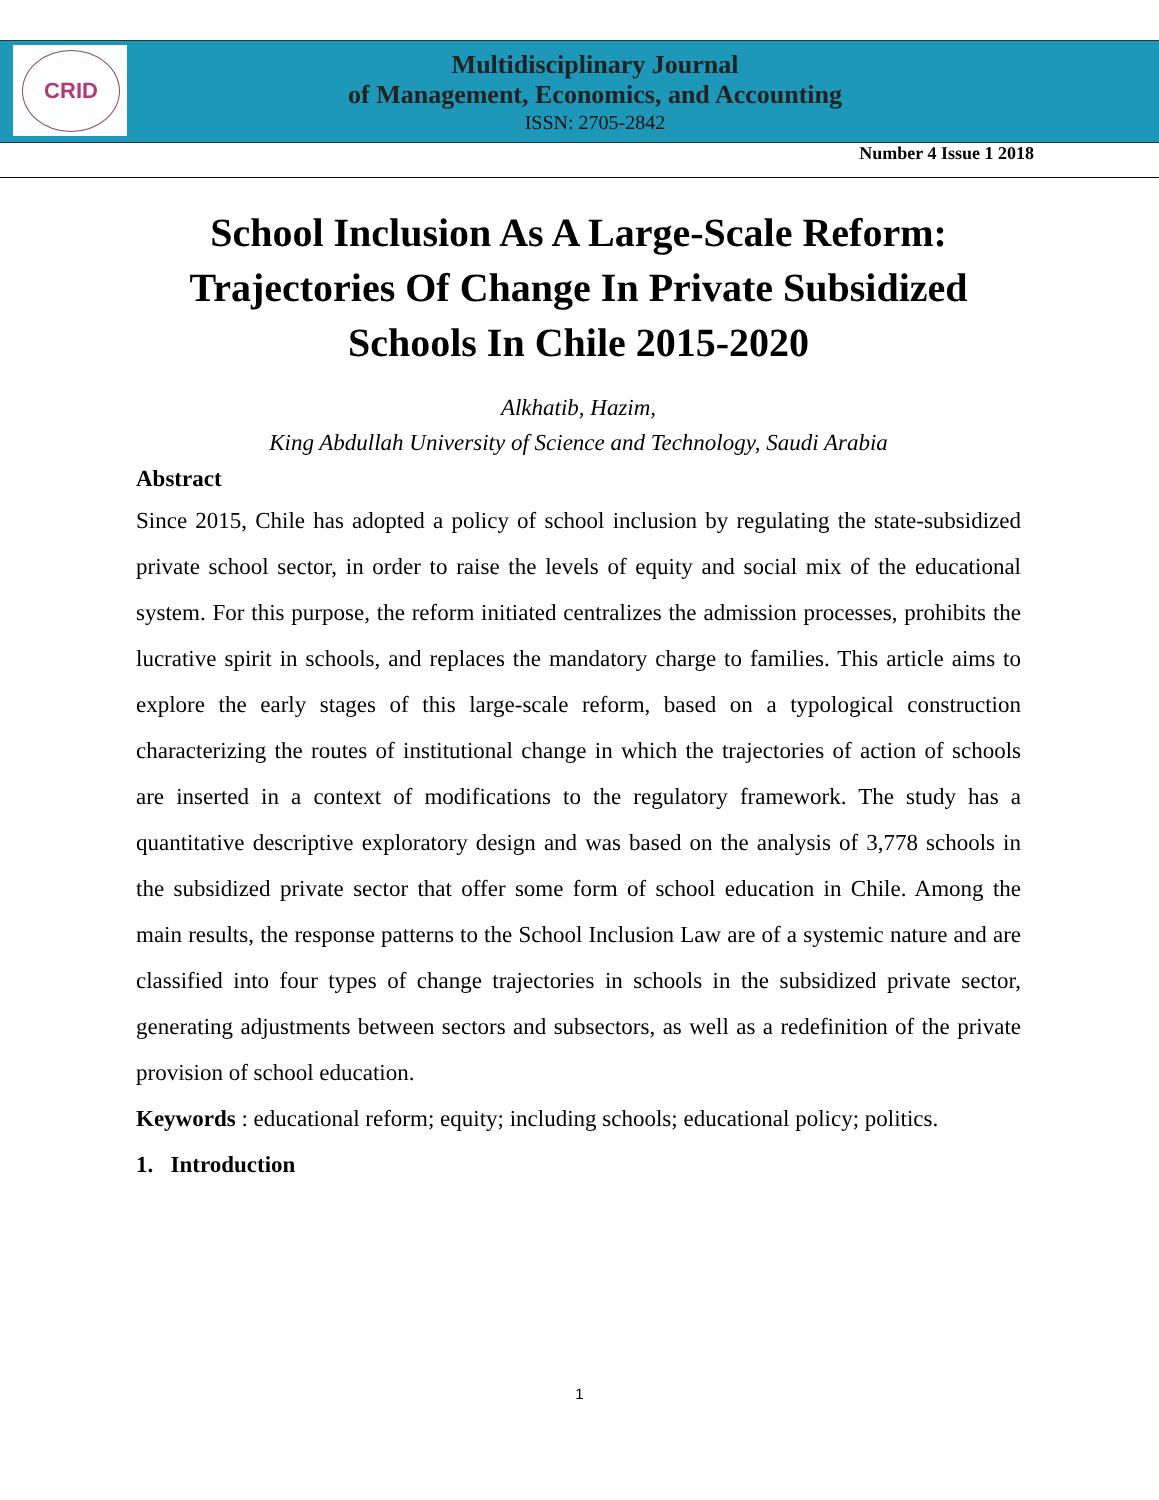CRID
Multidisciplinary Journal
of Management, Economics, and Accounting
ISSN: 2705-2842
Number 4 Issue 1 2018
School Inclusion As A Large-Scale Reform: Trajectories Of Change In Private Subsidized Schools In Chile 2015-2020
Alkhatib, Hazim,
King Abdullah University of Science and Technology, Saudi Arabia
Abstract
Since 2015, Chile has adopted a policy of school inclusion by regulating the state-subsidized private school sector, in order to raise the levels of equity and social mix of the educational system. For this purpose, the reform initiated centralizes the admission processes, prohibits the lucrative spirit in schools, and replaces the mandatory charge to families. This article aims to explore the early stages of this large-scale reform, based on a typological construction characterizing the routes of institutional change in which the trajectories of action of schools are inserted in a context of modifications to the regulatory framework. The study has a quantitative descriptive exploratory design and was based on the analysis of 3,778 schools in the subsidized private sector that offer some form of school education in Chile. Among the main results, the response patterns to the School Inclusion Law are of a systemic nature and are classified into four types of change trajectories in schools in the subsidized private sector, generating adjustments between sectors and subsectors, as well as a redefinition of the private provision of school education.
Keywords : educational reform; equity; including schools; educational policy; politics.
1. Introduction
1